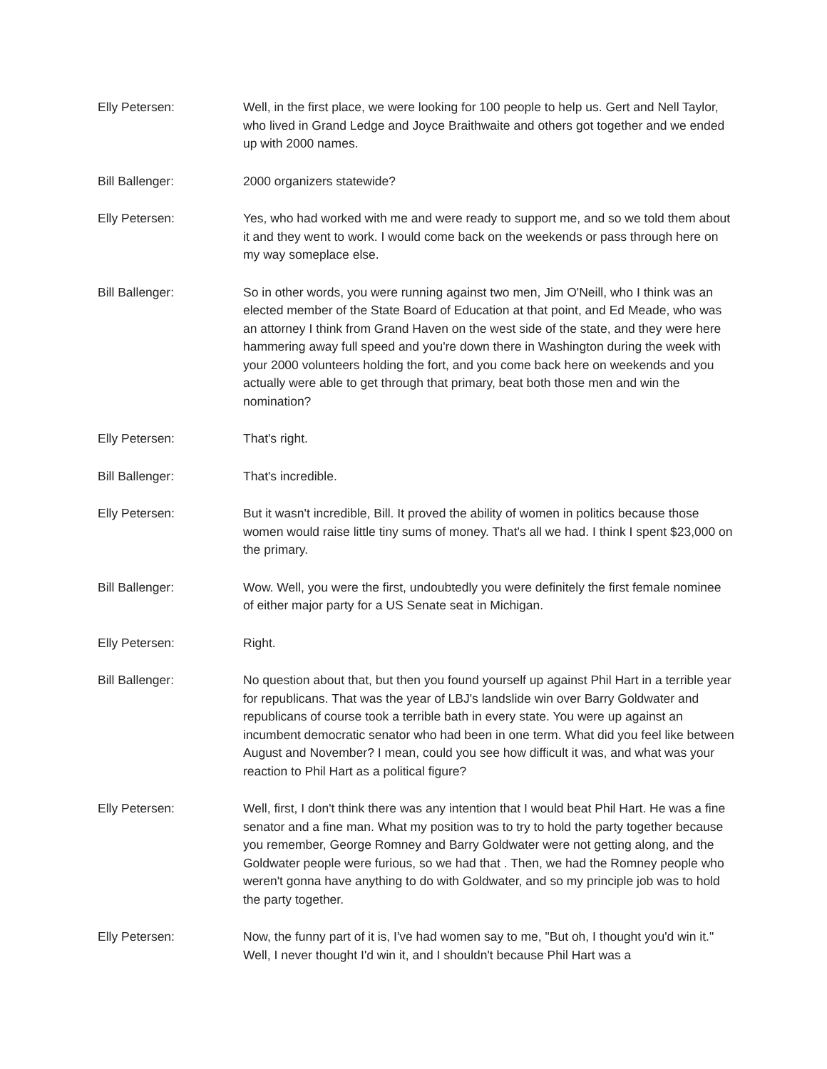Elly Petersen: Well, in the first place, we were looking for 100 people to help us. Gert and Nell Taylor, who lived in Grand Ledge and Joyce Braithwaite and others got together and we ended up with 2000 names.
Bill Ballenger: 2000 organizers statewide?
Elly Petersen: Yes, who had worked with me and were ready to support me, and so we told them about it and they went to work. I would come back on the weekends or pass through here on my way someplace else.
Bill Ballenger: So in other words, you were running against two men, Jim O'Neill, who I think was an elected member of the State Board of Education at that point, and Ed Meade, who was an attorney I think from Grand Haven on the west side of the state, and they were here hammering away full speed and you're down there in Washington during the week with your 2000 volunteers holding the fort, and you come back here on weekends and you actually were able to get through that primary, beat both those men and win the nomination?
Elly Petersen: That's right.
Bill Ballenger: That's incredible.
Elly Petersen: But it wasn't incredible, Bill. It proved the ability of women in politics because those women would raise little tiny sums of money. That's all we had. I think I spent $23,000 on the primary.
Bill Ballenger: Wow. Well, you were the first, undoubtedly you were definitely the first female nominee of either major party for a US Senate seat in Michigan.
Elly Petersen: Right.
Bill Ballenger: No question about that, but then you found yourself up against Phil Hart in a terrible year for republicans. That was the year of LBJ's landslide win over Barry Goldwater and republicans of course took a terrible bath in every state. You were up against an incumbent democratic senator who had been in one term. What did you feel like between August and November? I mean, could you see how difficult it was, and what was your reaction to Phil Hart as a political figure?
Elly Petersen: Well, first, I don't think there was any intention that I would beat Phil Hart. He was a fine senator and a fine man. What my position was to try to hold the party together because you remember, George Romney and Barry Goldwater were not getting along, and the Goldwater people were furious, so we had that . Then, we had the Romney people who weren't gonna have anything to do with Goldwater, and so my principle job was to hold the party together.
Elly Petersen: Now, the funny part of it is, I've had women say to me, "But oh, I thought you'd win it." Well, I never thought I'd win it, and I shouldn't because Phil Hart was a